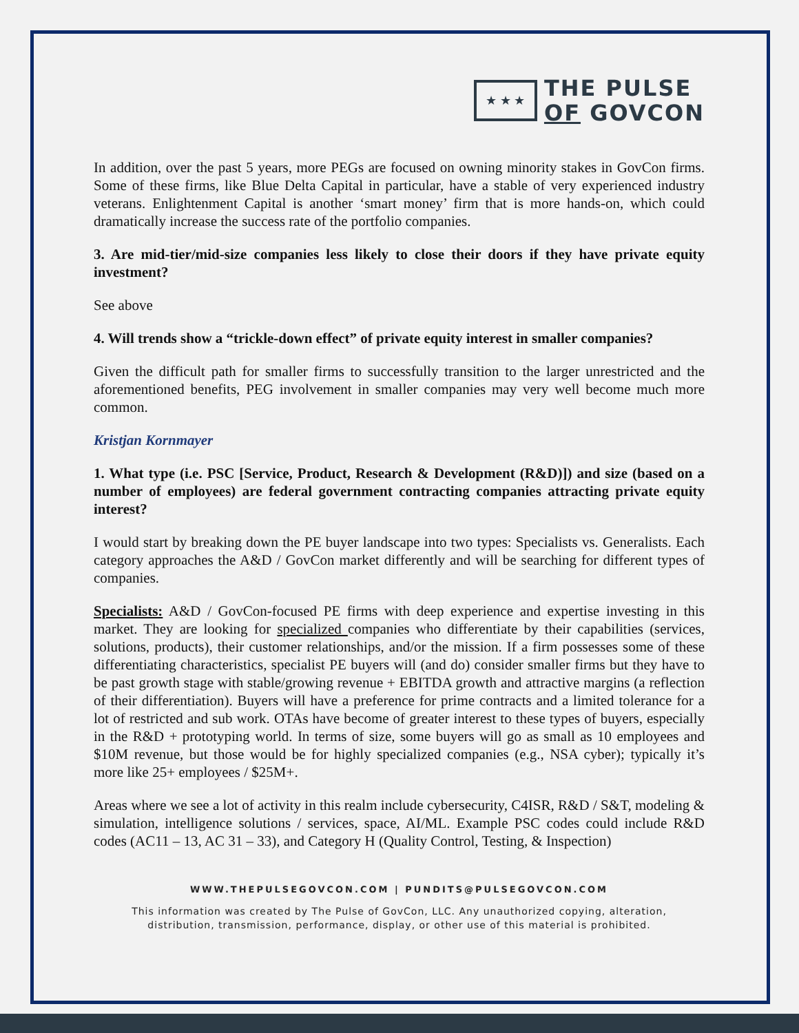★ ★ ★
THE PULSE
OF GOVCON
In addition, over the past 5 years, more PEGs are focused on owning minority stakes in GovCon firms. Some of these firms, like Blue Delta Capital in particular, have a stable of very experienced industry veterans. Enlightenment Capital is another ‘smart money’ firm that is more hands-on, which could dramatically increase the success rate of the portfolio companies.
3. Are mid-tier/mid-size companies less likely to close their doors if they have private equity investment?
See above
4. Will trends show a “trickle-down effect” of private equity interest in smaller companies?
Given the difficult path for smaller firms to successfully transition to the larger unrestricted and the aforementioned benefits, PEG involvement in smaller companies may very well become much more common.
Kristjan Kornmayer
1. What type (i.e. PSC [Service, Product, Research & Development (R&D)]) and size (based on a number of employees) are federal government contracting companies attracting private equity interest?
I would start by breaking down the PE buyer landscape into two types: Specialists vs. Generalists. Each category approaches the A&D / GovCon market differently and will be searching for different types of companies.
Specialists: A&D / GovCon-focused PE firms with deep experience and expertise investing in this market. They are looking for specialized companies who differentiate by their capabilities (services, solutions, products), their customer relationships, and/or the mission. If a firm possesses some of these differentiating characteristics, specialist PE buyers will (and do) consider smaller firms but they have to be past growth stage with stable/growing revenue + EBITDA growth and attractive margins (a reflection of their differentiation). Buyers will have a preference for prime contracts and a limited tolerance for a lot of restricted and sub work. OTAs have become of greater interest to these types of buyers, especially in the R&D + prototyping world. In terms of size, some buyers will go as small as 10 employees and $10M revenue, but those would be for highly specialized companies (e.g., NSA cyber); typically it’s more like 25+ employees / $25M+.
Areas where we see a lot of activity in this realm include cybersecurity, C4ISR, R&D / S&T, modeling & simulation, intelligence solutions / services, space, AI/ML. Example PSC codes could include R&D codes (AC11 – 13, AC 31 – 33), and Category H (Quality Control, Testing, & Inspection)
WWW.THEPULSEGOVCON.COM | PUNDITS@PULSEGOVCON.COM
This information was created by The Pulse of GovCon, LLC. Any unauthorized copying, alteration,
distribution, transmission, performance, display, or other use of this material is prohibited.